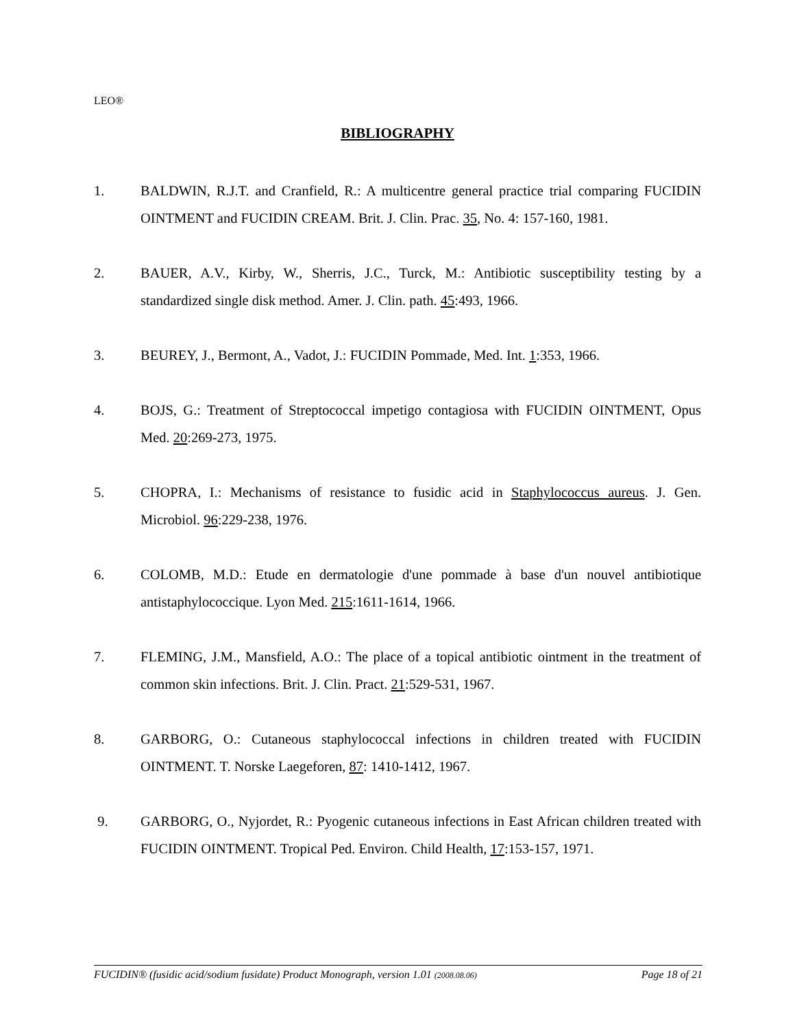LEO®
BIBLIOGRAPHY
1. BALDWIN, R.J.T. and Cranfield, R.: A multicentre general practice trial comparing FUCIDIN OINTMENT and FUCIDIN CREAM. Brit. J. Clin. Prac. 35, No. 4: 157-160, 1981.
2. BAUER, A.V., Kirby, W., Sherris, J.C., Turck, M.: Antibiotic susceptibility testing by a standardized single disk method. Amer. J. Clin. path. 45:493, 1966.
3. BEUREY, J., Bermont, A., Vadot, J.: FUCIDIN Pommade, Med. Int. 1:353, 1966.
4. BOJS, G.: Treatment of Streptococcal impetigo contagiosa with FUCIDIN OINTMENT, Opus Med. 20:269-273, 1975.
5. CHOPRA, I.: Mechanisms of resistance to fusidic acid in Staphylococcus aureus. J. Gen. Microbiol. 96:229-238, 1976.
6. COLOMB, M.D.: Etude en dermatologie d'une pommade à base d'un nouvel antibiotique antistaphylococcique. Lyon Med. 215:1611-1614, 1966.
7. FLEMING, J.M., Mansfield, A.O.: The place of a topical antibiotic ointment in the treatment of common skin infections. Brit. J. Clin. Pract. 21:529-531, 1967.
8. GARBORG, O.: Cutaneous staphylococcal infections in children treated with FUCIDIN OINTMENT. T. Norske Laegeforen, 87: 1410-1412, 1967.
9. GARBORG, O., Nyjordet, R.: Pyogenic cutaneous infections in East African children treated with FUCIDIN OINTMENT. Tropical Ped. Environ. Child Health, 17:153-157, 1971.
FUCIDIN® (fusidic acid/sodium fusidate) Product Monograph, version 1.01 (2008.08.06) Page 18 of 21